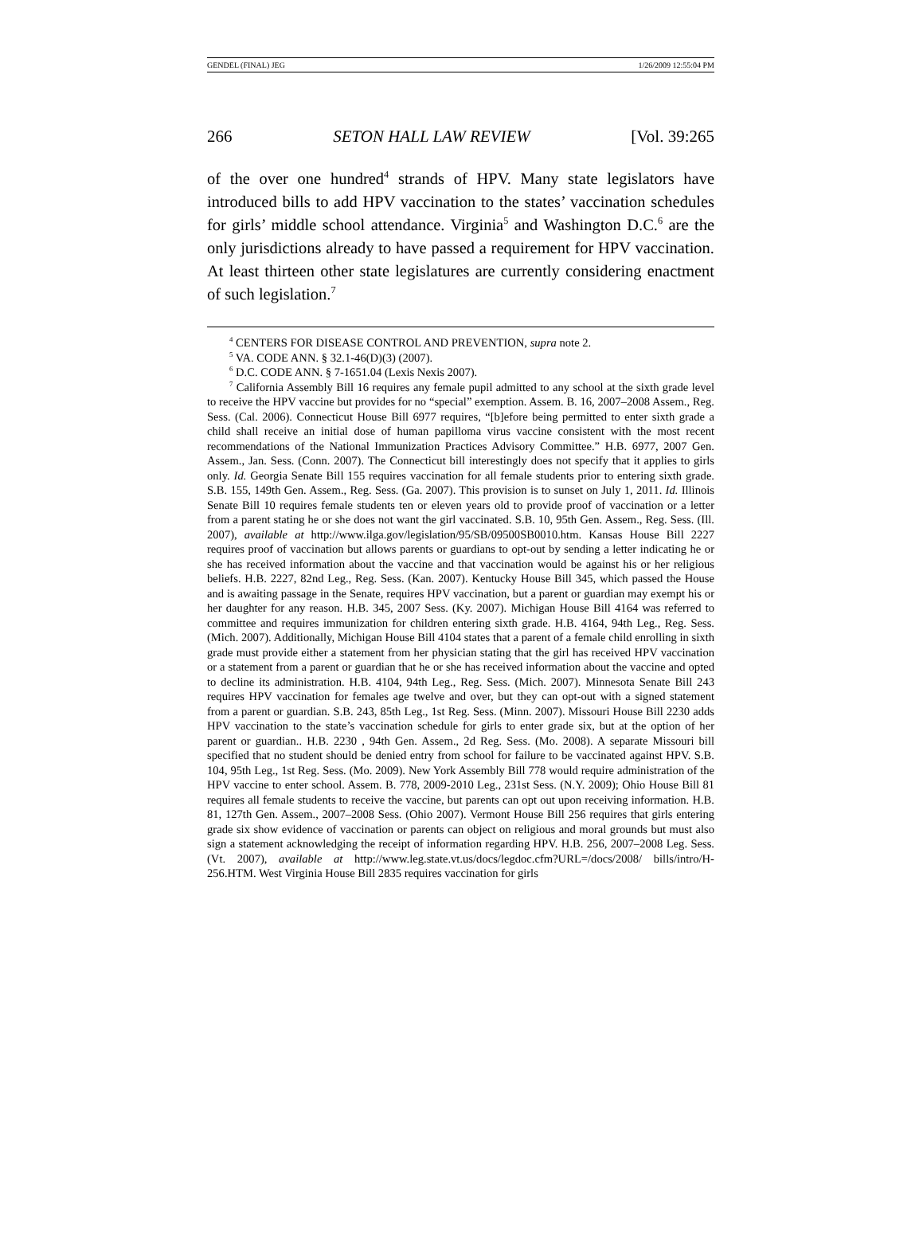GENDEL (FINAL) JEG 1/26/2009 12:55:04 PM
266 SETON HALL LAW REVIEW [Vol. 39:265
of the over one hundred<sup>4</sup> strands of HPV. Many state legislators have introduced bills to add HPV vaccination to the states’ vaccination schedules for girls’ middle school attendance. Virginia<sup>5</sup> and Washington D.C.<sup>6</sup> are the only jurisdictions already to have passed a requirement for HPV vaccination. At least thirteen other state legislatures are currently considering enactment of such legislation.<sup>7</sup>
<sup>4</sup> CENTERS FOR DISEASE CONTROL AND PREVENTION, supra note 2.
<sup>5</sup> VA. CODE ANN. § 32.1-46(D)(3) (2007).
<sup>6</sup> D.C. CODE ANN. § 7-1651.04 (Lexis Nexis 2007).
<sup>7</sup> California Assembly Bill 16 requires any female pupil admitted to any school at the sixth grade level to receive the HPV vaccine but provides for no “special” exemption. Assem. B. 16, 2007–2008 Assem., Reg. Sess. (Cal. 2006). Connecticut House Bill 6977 requires, “[b]efore being permitted to enter sixth grade a child shall receive an initial dose of human papilloma virus vaccine consistent with the most recent recommendations of the National Immunization Practices Advisory Committee.” H.B. 6977, 2007 Gen. Assem., Jan. Sess. (Conn. 2007). The Connecticut bill interestingly does not specify that it applies to girls only. Id. Georgia Senate Bill 155 requires vaccination for all female students prior to entering sixth grade. S.B. 155, 149th Gen. Assem., Reg. Sess. (Ga. 2007). This provision is to sunset on July 1, 2011. Id. Illinois Senate Bill 10 requires female students ten or eleven years old to provide proof of vaccination or a letter from a parent stating he or she does not want the girl vaccinated. S.B. 10, 95th Gen. Assem., Reg. Sess. (Ill. 2007), available at http://www.ilga.gov/legislation/95/SB/09500SB0010.htm. Kansas House Bill 2227 requires proof of vaccination but allows parents or guardians to opt-out by sending a letter indicating he or she has received information about the vaccine and that vaccination would be against his or her religious beliefs. H.B. 2227, 82nd Leg., Reg. Sess. (Kan. 2007). Kentucky House Bill 345, which passed the House and is awaiting passage in the Senate, requires HPV vaccination, but a parent or guardian may exempt his or her daughter for any reason. H.B. 345, 2007 Sess. (Ky. 2007). Michigan House Bill 4164 was referred to committee and requires immunization for children entering sixth grade. H.B. 4164, 94th Leg., Reg. Sess. (Mich. 2007). Additionally, Michigan House Bill 4104 states that a parent of a female child enrolling in sixth grade must provide either a statement from her physician stating that the girl has received HPV vaccination or a statement from a parent or guardian that he or she has received information about the vaccine and opted to decline its administration. H.B. 4104, 94th Leg., Reg. Sess. (Mich. 2007). Minnesota Senate Bill 243 requires HPV vaccination for females age twelve and over, but they can opt-out with a signed statement from a parent or guardian. S.B. 243, 85th Leg., 1st Reg. Sess. (Minn. 2007). Missouri House Bill 2230 adds HPV vaccination to the state’s vaccination schedule for girls to enter grade six, but at the option of her parent or guardian.. H.B. 2230 , 94th Gen. Assem., 2d Reg. Sess. (Mo. 2008). A separate Missouri bill specified that no student should be denied entry from school for failure to be vaccinated against HPV. S.B. 104, 95th Leg., 1st Reg. Sess. (Mo. 2009). New York Assembly Bill 778 would require administration of the HPV vaccine to enter school. Assem. B. 778, 2009-2010 Leg., 231st Sess. (N.Y. 2009); Ohio House Bill 81 requires all female students to receive the vaccine, but parents can opt out upon receiving information. H.B. 81, 127th Gen. Assem., 2007–2008 Sess. (Ohio 2007). Vermont House Bill 256 requires that girls entering grade six show evidence of vaccination or parents can object on religious and moral grounds but must also sign a statement acknowledging the receipt of information regarding HPV. H.B. 256, 2007–2008 Leg. Sess. (Vt. 2007), available at http://www.leg.state.vt.us/docs/legdoc.cfm?URL=/docs/2008/ bills/intro/H-256.HTM. West Virginia House Bill 2835 requires vaccination for girls